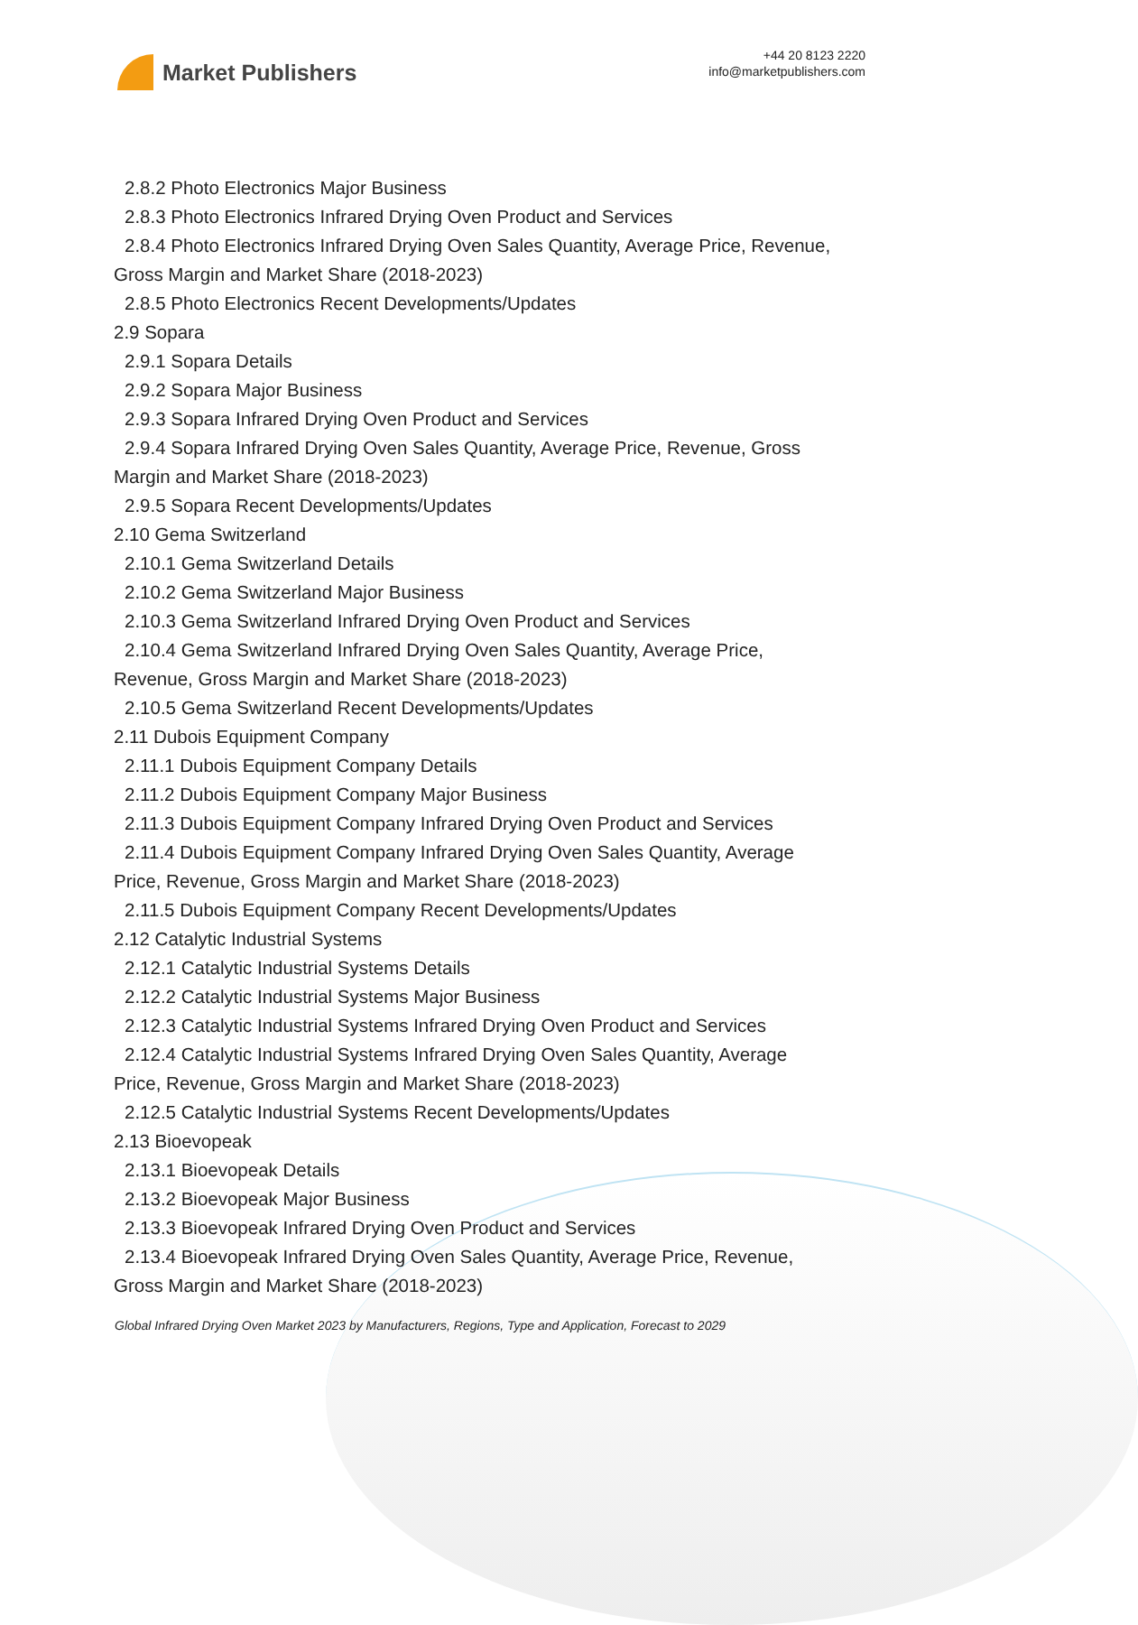Market Publishers
+44 20 8123 2220
info@marketpublishers.com
2.8.2 Photo Electronics Major Business
2.8.3 Photo Electronics Infrared Drying Oven Product and Services
2.8.4 Photo Electronics Infrared Drying Oven Sales Quantity, Average Price, Revenue,
Gross Margin and Market Share (2018-2023)
2.8.5 Photo Electronics Recent Developments/Updates
2.9 Sopara
2.9.1 Sopara Details
2.9.2 Sopara Major Business
2.9.3 Sopara Infrared Drying Oven Product and Services
2.9.4 Sopara Infrared Drying Oven Sales Quantity, Average Price, Revenue, Gross
Margin and Market Share (2018-2023)
2.9.5 Sopara Recent Developments/Updates
2.10 Gema Switzerland
2.10.1 Gema Switzerland Details
2.10.2 Gema Switzerland Major Business
2.10.3 Gema Switzerland Infrared Drying Oven Product and Services
2.10.4 Gema Switzerland Infrared Drying Oven Sales Quantity, Average Price,
Revenue, Gross Margin and Market Share (2018-2023)
2.10.5 Gema Switzerland Recent Developments/Updates
2.11 Dubois Equipment Company
2.11.1 Dubois Equipment Company Details
2.11.2 Dubois Equipment Company Major Business
2.11.3 Dubois Equipment Company Infrared Drying Oven Product and Services
2.11.4 Dubois Equipment Company Infrared Drying Oven Sales Quantity, Average
Price, Revenue, Gross Margin and Market Share (2018-2023)
2.11.5 Dubois Equipment Company Recent Developments/Updates
2.12 Catalytic Industrial Systems
2.12.1 Catalytic Industrial Systems Details
2.12.2 Catalytic Industrial Systems Major Business
2.12.3 Catalytic Industrial Systems Infrared Drying Oven Product and Services
2.12.4 Catalytic Industrial Systems Infrared Drying Oven Sales Quantity, Average
Price, Revenue, Gross Margin and Market Share (2018-2023)
2.12.5 Catalytic Industrial Systems Recent Developments/Updates
2.13 Bioevopeak
2.13.1 Bioevopeak Details
2.13.2 Bioevopeak Major Business
2.13.3 Bioevopeak Infrared Drying Oven Product and Services
2.13.4 Bioevopeak Infrared Drying Oven Sales Quantity, Average Price, Revenue,
Gross Margin and Market Share (2018-2023)
Global Infrared Drying Oven Market 2023 by Manufacturers, Regions, Type and Application, Forecast to 2029